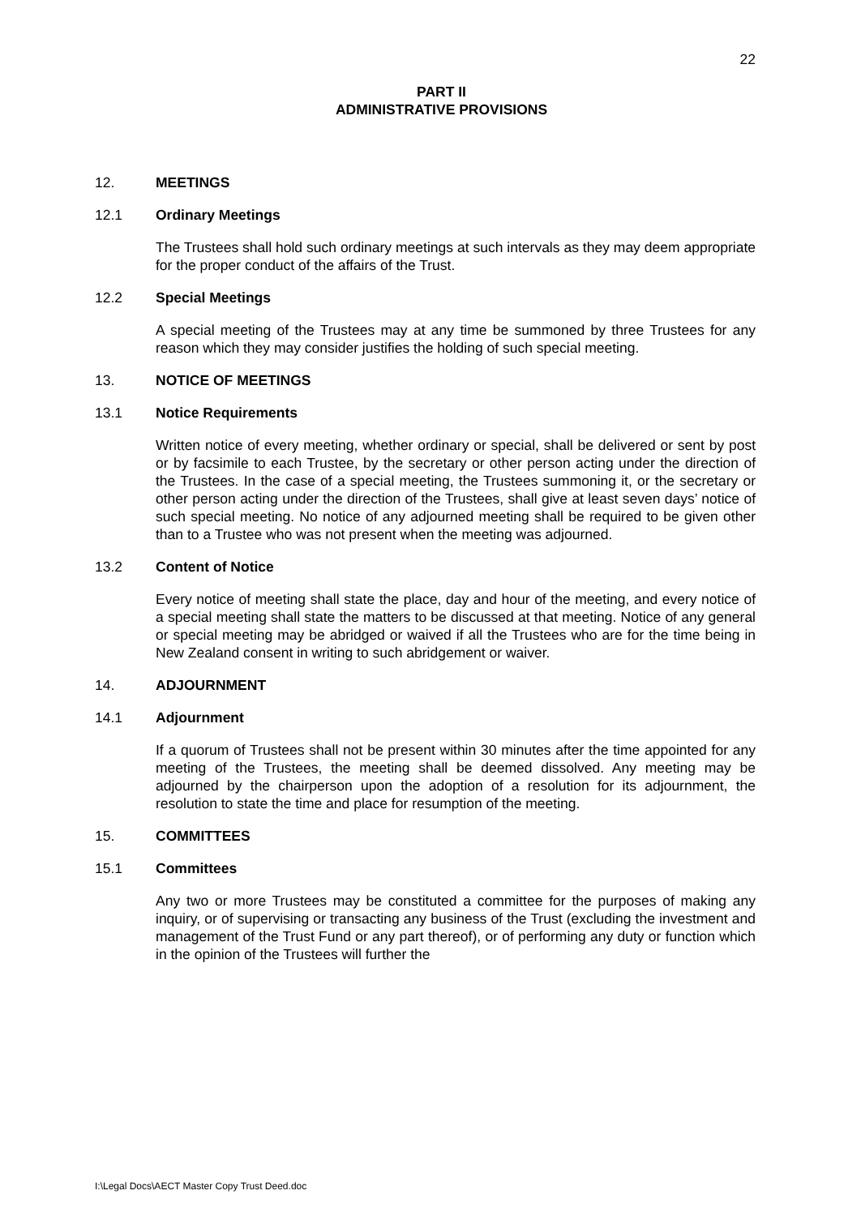22
PART II
ADMINISTRATIVE PROVISIONS
12. MEETINGS
12.1 Ordinary Meetings
The Trustees shall hold such ordinary meetings at such intervals as they may deem appropriate for the proper conduct of the affairs of the Trust.
12.2 Special Meetings
A special meeting of the Trustees may at any time be summoned by three Trustees for any reason which they may consider justifies the holding of such special meeting.
13. NOTICE OF MEETINGS
13.1 Notice Requirements
Written notice of every meeting, whether ordinary or special, shall be delivered or sent by post or by facsimile to each Trustee, by the secretary or other person acting under the direction of the Trustees. In the case of a special meeting, the Trustees summoning it, or the secretary or other person acting under the direction of the Trustees, shall give at least seven days’ notice of such special meeting. No notice of any adjourned meeting shall be required to be given other than to a Trustee who was not present when the meeting was adjourned.
13.2 Content of Notice
Every notice of meeting shall state the place, day and hour of the meeting, and every notice of a special meeting shall state the matters to be discussed at that meeting. Notice of any general or special meeting may be abridged or waived if all the Trustees who are for the time being in New Zealand consent in writing to such abridgement or waiver.
14. ADJOURNMENT
14.1 Adjournment
If a quorum of Trustees shall not be present within 30 minutes after the time appointed for any meeting of the Trustees, the meeting shall be deemed dissolved. Any meeting may be adjourned by the chairperson upon the adoption of a resolution for its adjournment, the resolution to state the time and place for resumption of the meeting.
15. COMMITTEES
15.1 Committees
Any two or more Trustees may be constituted a committee for the purposes of making any inquiry, or of supervising or transacting any business of the Trust (excluding the investment and management of the Trust Fund or any part thereof), or of performing any duty or function which in the opinion of the Trustees will further the
I:\Legal Docs\AECT Master Copy Trust Deed.doc